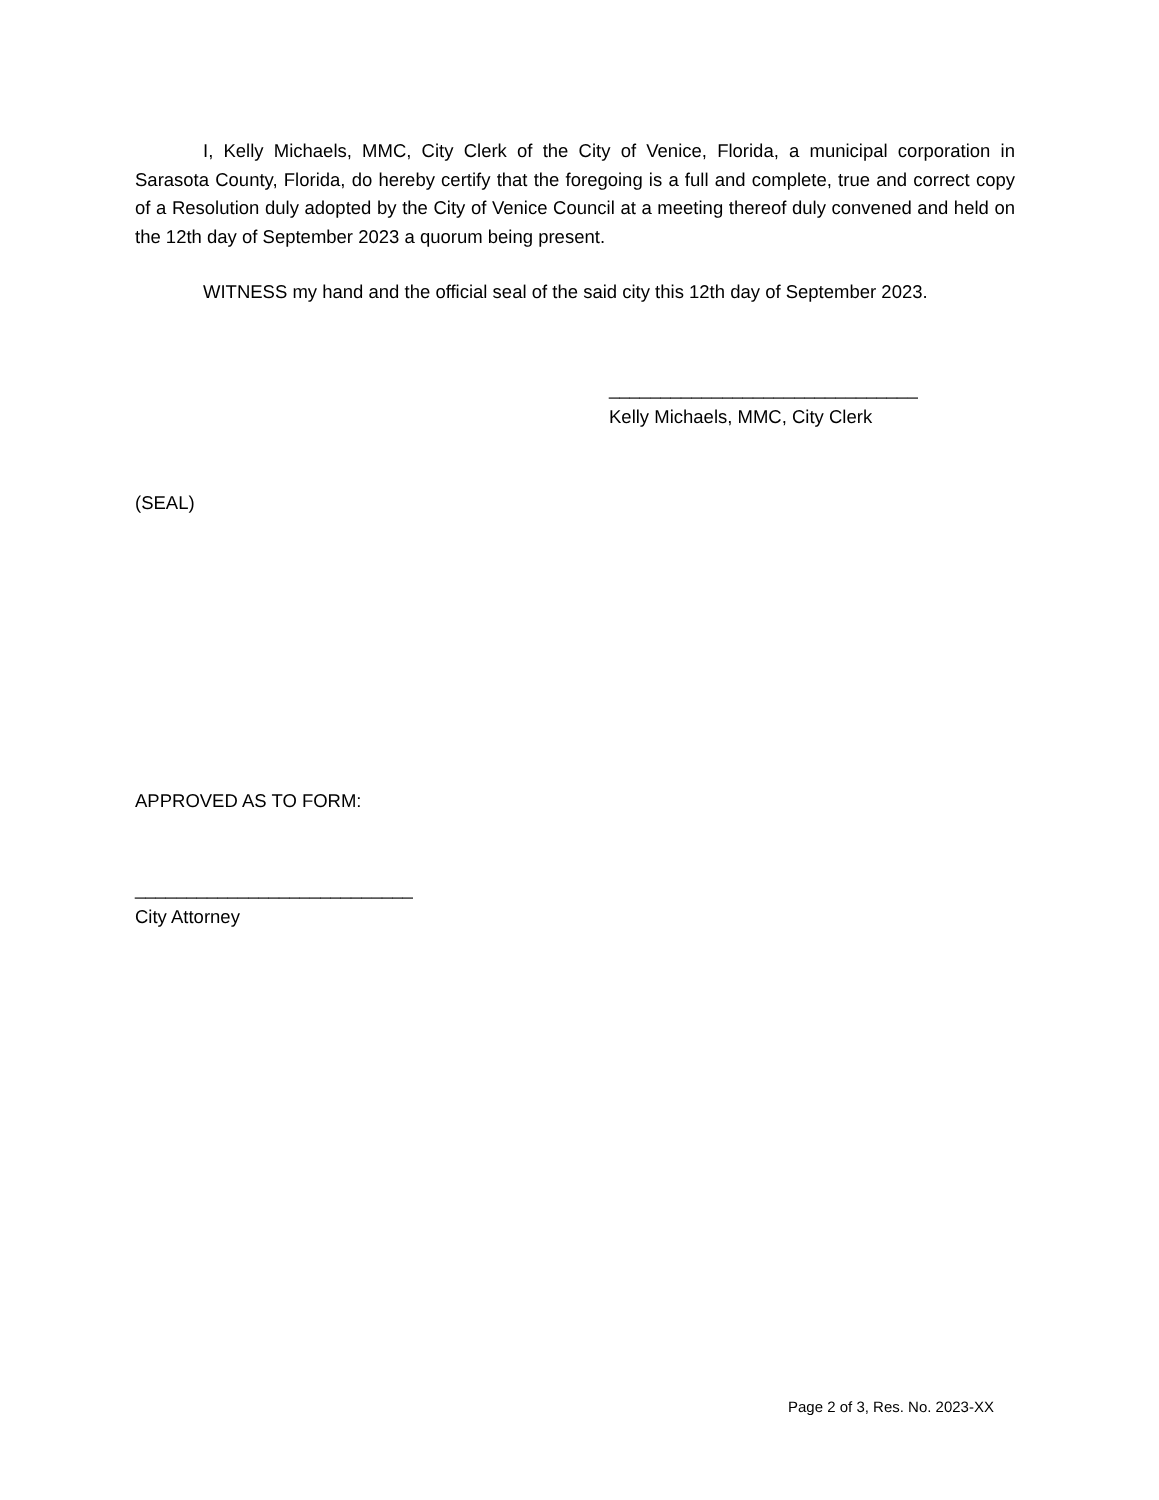I, Kelly Michaels, MMC, City Clerk of the City of Venice, Florida, a municipal corporation in Sarasota County, Florida, do hereby certify that the foregoing is a full and complete, true and correct copy of a Resolution duly adopted by the City of Venice Council at a meeting thereof duly convened and held on the 12th day of September 2023 a quorum being present.
WITNESS my hand and the official seal of the said city this 12th day of September 2023.
______________________________
Kelly Michaels, MMC, City Clerk
(SEAL)
APPROVED AS TO FORM:
___________________________
City Attorney
Page 2 of 3, Res. No. 2023-XX